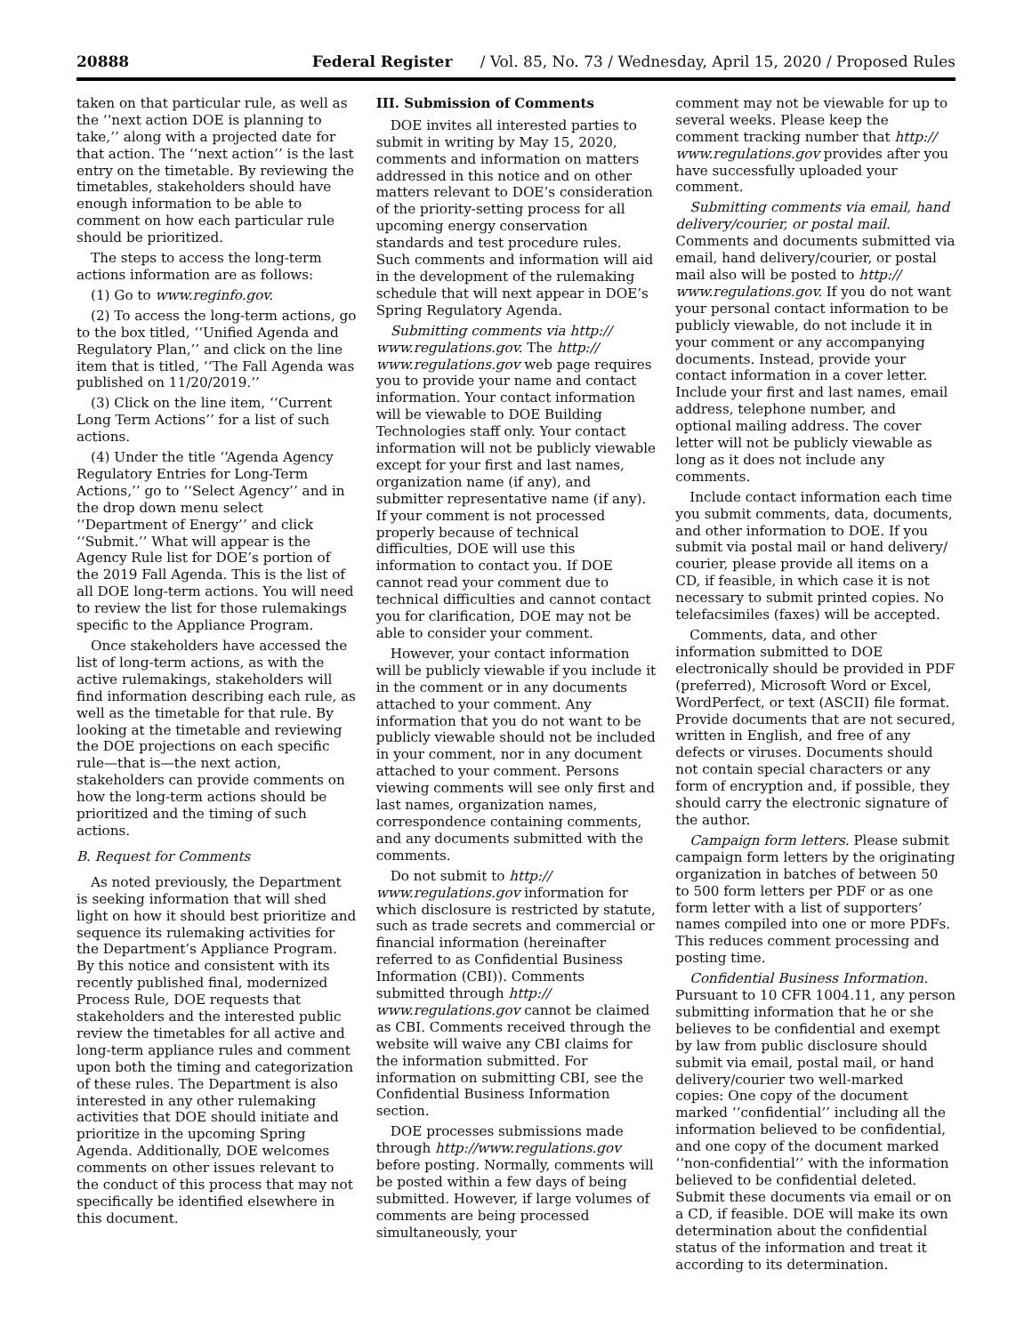20888 Federal Register / Vol. 85, No. 73 / Wednesday, April 15, 2020 / Proposed Rules
taken on that particular rule, as well as the ‘‘next action DOE is planning to take,’’ along with a projected date for that action. The ‘‘next action’’ is the last entry on the timetable. By reviewing the timetables, stakeholders should have enough information to be able to comment on how each particular rule should be prioritized.
The steps to access the long-term actions information are as follows:
(1) Go to www.reginfo.gov.
(2) To access the long-term actions, go to the box titled, ‘‘Unified Agenda and Regulatory Plan,’’ and click on the line item that is titled, ‘‘The Fall Agenda was published on 11/20/2019.’’
(3) Click on the line item, ‘‘Current Long Term Actions’’ for a list of such actions.
(4) Under the title ‘‘Agenda Agency Regulatory Entries for Long-Term Actions,’’ go to ‘‘Select Agency’’ and in the drop down menu select ‘‘Department of Energy’’ and click ‘‘Submit.’’ What will appear is the Agency Rule list for DOE’s portion of the 2019 Fall Agenda. This is the list of all DOE long-term actions. You will need to review the list for those rulemakings specific to the Appliance Program.
Once stakeholders have accessed the list of long-term actions, as with the active rulemakings, stakeholders will find information describing each rule, as well as the timetable for that rule. By looking at the timetable and reviewing the DOE projections on each specific rule—that is—the next action, stakeholders can provide comments on how the long-term actions should be prioritized and the timing of such actions.
B. Request for Comments
As noted previously, the Department is seeking information that will shed light on how it should best prioritize and sequence its rulemaking activities for the Department’s Appliance Program. By this notice and consistent with its recently published final, modernized Process Rule, DOE requests that stakeholders and the interested public review the timetables for all active and long-term appliance rules and comment upon both the timing and categorization of these rules. The Department is also interested in any other rulemaking activities that DOE should initiate and prioritize in the upcoming Spring Agenda. Additionally, DOE welcomes comments on other issues relevant to the conduct of this process that may not specifically be identified elsewhere in this document.
III. Submission of Comments
DOE invites all interested parties to submit in writing by May 15, 2020, comments and information on matters addressed in this notice and on other matters relevant to DOE’s consideration of the priority-setting process for all upcoming energy conservation standards and test procedure rules. Such comments and information will aid in the development of the rulemaking schedule that will next appear in DOE’s Spring Regulatory Agenda.
Submitting comments via http:// www.regulations.gov. The http:// www.regulations.gov web page requires you to provide your name and contact information. Your contact information will be viewable to DOE Building Technologies staff only. Your contact information will not be publicly viewable except for your first and last names, organization name (if any), and submitter representative name (if any). If your comment is not processed properly because of technical difficulties, DOE will use this information to contact you. If DOE cannot read your comment due to technical difficulties and cannot contact you for clarification, DOE may not be able to consider your comment.
However, your contact information will be publicly viewable if you include it in the comment or in any documents attached to your comment. Any information that you do not want to be publicly viewable should not be included in your comment, nor in any document attached to your comment. Persons viewing comments will see only first and last names, organization names, correspondence containing comments, and any documents submitted with the comments.
Do not submit to http:// www.regulations.gov information for which disclosure is restricted by statute, such as trade secrets and commercial or financial information (hereinafter referred to as Confidential Business Information (CBI)). Comments submitted through http:// www.regulations.gov cannot be claimed as CBI. Comments received through the website will waive any CBI claims for the information submitted. For information on submitting CBI, see the Confidential Business Information section.
DOE processes submissions made through http://www.regulations.gov before posting. Normally, comments will be posted within a few days of being submitted. However, if large volumes of comments are being processed simultaneously, your
comment may not be viewable for up to several weeks. Please keep the comment tracking number that http:// www.regulations.gov provides after you have successfully uploaded your comment.
Submitting comments via email, hand delivery/courier, or postal mail. Comments and documents submitted via email, hand delivery/courier, or postal mail also will be posted to http:// www.regulations.gov. If you do not want your personal contact information to be publicly viewable, do not include it in your comment or any accompanying documents. Instead, provide your contact information in a cover letter. Include your first and last names, email address, telephone number, and optional mailing address. The cover letter will not be publicly viewable as long as it does not include any comments.
Include contact information each time you submit comments, data, documents, and other information to DOE. If you submit via postal mail or hand delivery/ courier, please provide all items on a CD, if feasible, in which case it is not necessary to submit printed copies. No telefacsimiles (faxes) will be accepted.
Comments, data, and other information submitted to DOE electronically should be provided in PDF (preferred), Microsoft Word or Excel, WordPerfect, or text (ASCII) file format. Provide documents that are not secured, written in English, and free of any defects or viruses. Documents should not contain special characters or any form of encryption and, if possible, they should carry the electronic signature of the author.
Campaign form letters. Please submit campaign form letters by the originating organization in batches of between 50 to 500 form letters per PDF or as one form letter with a list of supporters’ names compiled into one or more PDFs. This reduces comment processing and posting time.
Confidential Business Information. Pursuant to 10 CFR 1004.11, any person submitting information that he or she believes to be confidential and exempt by law from public disclosure should submit via email, postal mail, or hand delivery/courier two well-marked copies: One copy of the document marked ‘‘confidential’’ including all the information believed to be confidential, and one copy of the document marked ‘‘non-confidential’’ with the information believed to be confidential deleted. Submit these documents via email or on a CD, if feasible. DOE will make its own determination about the confidential status of the information and treat it according to its determination.